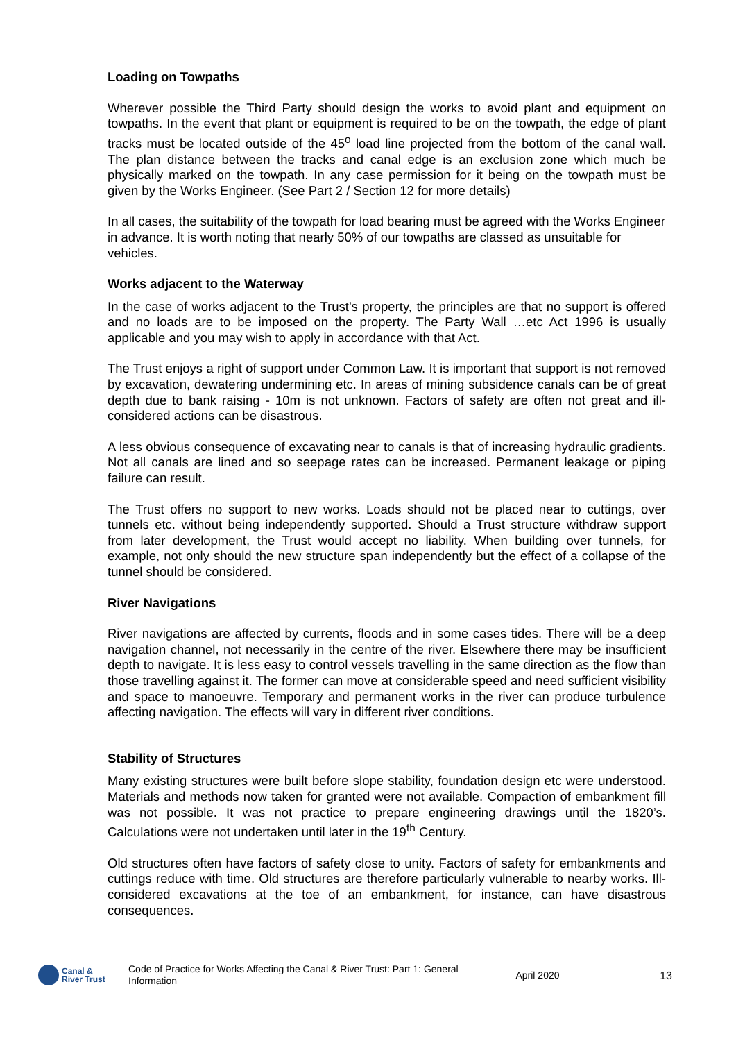Loading on Towpaths
Wherever possible the Third Party should design the works to avoid plant and equipment on towpaths. In the event that plant or equipment is required to be on the towpath, the edge of plant tracks must be located outside of the 45<sup>o</sup> load line projected from the bottom of the canal wall. The plan distance between the tracks and canal edge is an exclusion zone which much be physically marked on the towpath. In any case permission for it being on the towpath must be given by the Works Engineer. (See Part 2 / Section 12 for more details)
In all cases, the suitability of the towpath for load bearing must be agreed with the Works Engineer in advance. It is worth noting that nearly 50% of our towpaths are classed as unsuitable for vehicles.
Works adjacent to the Waterway
In the case of works adjacent to the Trust’s property, the principles are that no support is offered and no loads are to be imposed on the property. The Party Wall …etc Act 1996 is usually applicable and you may wish to apply in accordance with that Act.
The Trust enjoys a right of support under Common Law. It is important that support is not removed by excavation, dewatering undermining etc. In areas of mining subsidence canals can be of great depth due to bank raising - 10m is not unknown. Factors of safety are often not great and ill-considered actions can be disastrous.
A less obvious consequence of excavating near to canals is that of increasing hydraulic gradients. Not all canals are lined and so seepage rates can be increased. Permanent leakage or piping failure can result.
The Trust offers no support to new works. Loads should not be placed near to cuttings, over tunnels etc. without being independently supported. Should a Trust structure withdraw support from later development, the Trust would accept no liability. When building over tunnels, for example, not only should the new structure span independently but the effect of a collapse of the tunnel should be considered.
River Navigations
River navigations are affected by currents, floods and in some cases tides. There will be a deep navigation channel, not necessarily in the centre of the river. Elsewhere there may be insufficient depth to navigate. It is less easy to control vessels travelling in the same direction as the flow than those travelling against it. The former can move at considerable speed and need sufficient visibility and space to manoeuvre. Temporary and permanent works in the river can produce turbulence affecting navigation. The effects will vary in different river conditions.
Stability of Structures
Many existing structures were built before slope stability, foundation design etc were understood. Materials and methods now taken for granted were not available. Compaction of embankment fill was not possible. It was not practice to prepare engineering drawings until the 1820’s. Calculations were not undertaken until later in the 19<sup>th</sup> Century.
Old structures often have factors of safety close to unity. Factors of safety for embankments and cuttings reduce with time. Old structures are therefore particularly vulnerable to nearby works. Ill-considered excavations at the toe of an embankment, for instance, can have disastrous consequences.
Canal &
River Trust
Code of Practice for Works Affecting the Canal & River Trust: Part 1: General Information
April 2020 13